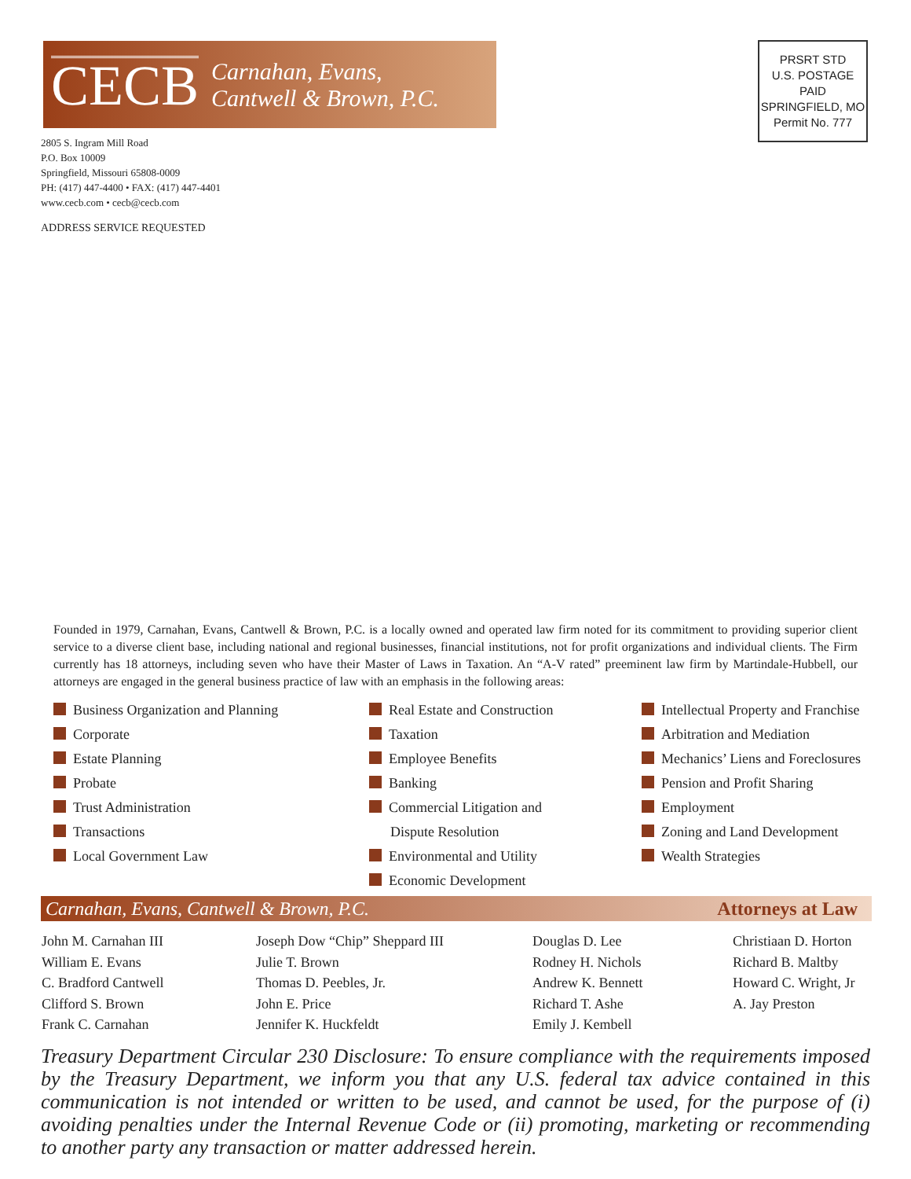CECB
Carnahan, Evans,
Cantwell & Brown, P.C.
2805 S. Ingram Mill Road
P.O. Box 10009
Springfield, Missouri 65808-0009
PH: (417) 447-4400 • FAX: (417) 447-4401
www.cecb.com • cecb@cecb.com
ADDRESS SERVICE REQUESTED
PRSRT STD
U.S. POSTAGE
PAID
SPRINGFIELD, MO
Permit No. 777
Founded in 1979, Carnahan, Evans, Cantwell & Brown, P.C. is a locally owned and operated law firm noted for its commitment to providing superior client service to a diverse client base, including national and regional businesses, financial institutions, not for profit organizations and individual clients. The Firm currently has 18 attorneys, including seven who have their Master of Laws in Taxation. An “A-V rated” preeminent law firm by Martindale-Hubbell, our attorneys are engaged in the general business practice of law with an emphasis in the following areas:
Business Organization and Planning
Corporate
Estate Planning
Probate
Trust Administration
Transactions
Local Government Law
Real Estate and Construction
Taxation
Employee Benefits
Banking
Commercial Litigation and
Dispute Resolution
Environmental and Utility
Economic Development
Intellectual Property and Franchise
Arbitration and Mediation
Mechanics’ Liens and Foreclosures
Pension and Profit Sharing
Employment
Zoning and Land Development
Wealth Strategies
Carnahan, Evans, Cantwell & Brown, P.C. Attorneys at Law
John M. Carnahan III
William E. Evans
C. Bradford Cantwell
Clifford S. Brown
Frank C. Carnahan
Joseph Dow “Chip” Sheppard III
Julie T. Brown
Thomas D. Peebles, Jr.
John E. Price
Jennifer K. Huckfeldt
Douglas D. Lee
Rodney H. Nichols
Andrew K. Bennett
Richard T. Ashe
Emily J. Kembell
Christiaan D. Horton
Richard B. Maltby
Howard C. Wright, Jr
A. Jay Preston
Treasury Department Circular 230 Disclosure: To ensure compliance with the requirements imposed by the Treasury Department, we inform you that any U.S. federal tax advice contained in this communication is not intended or written to be used, and cannot be used, for the purpose of (i) avoiding penalties under the Internal Revenue Code or (ii) promoting, marketing or recommending to another party any transaction or matter addressed herein.